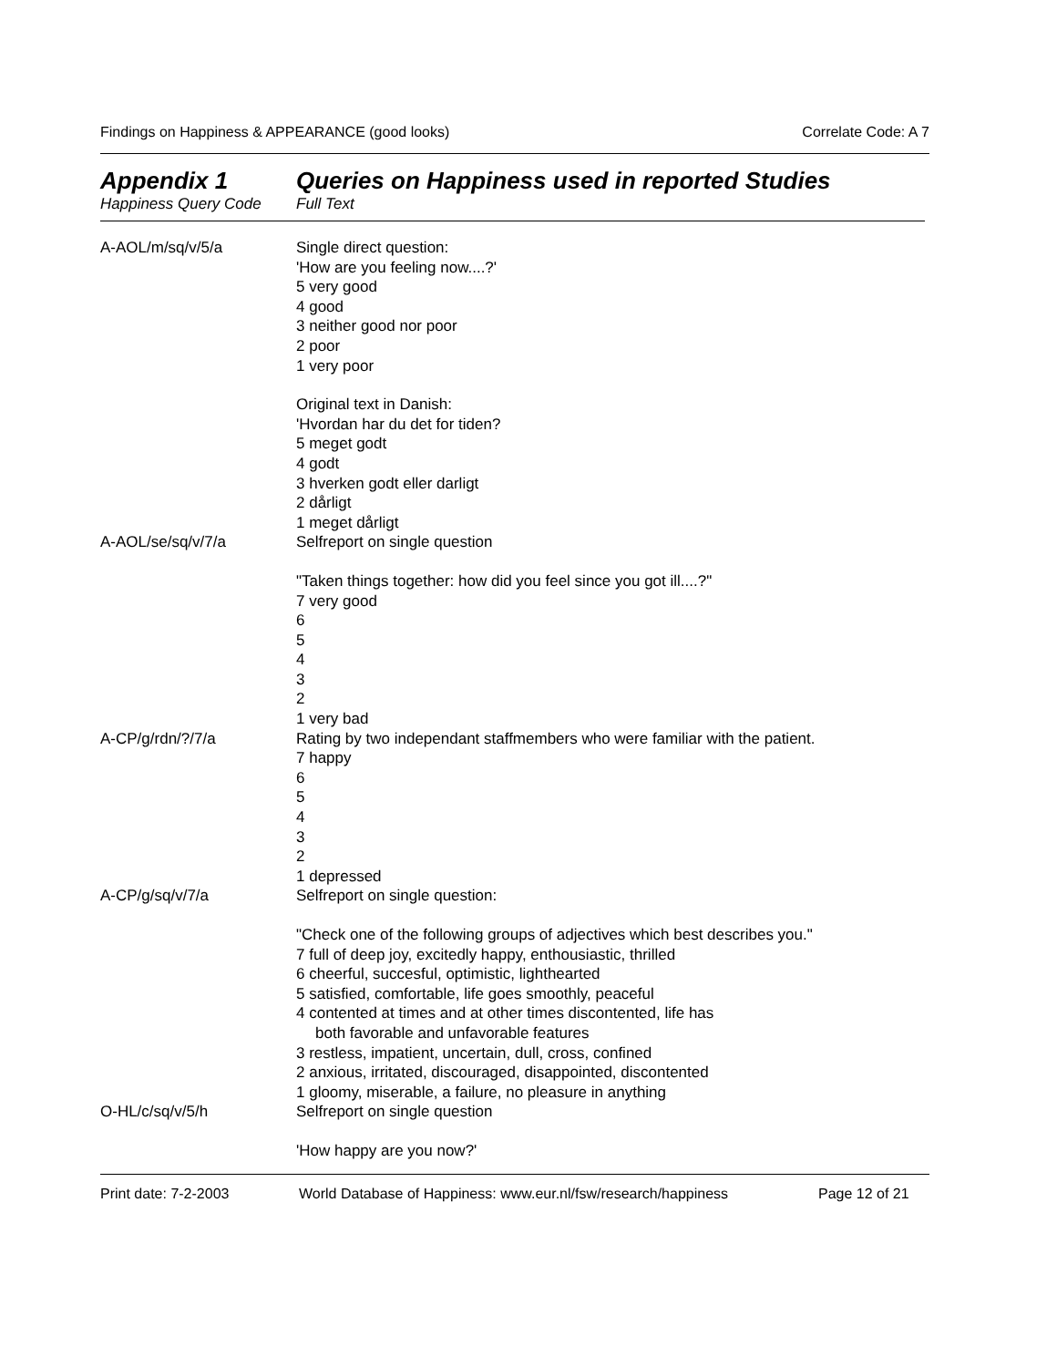Findings on Happiness & APPEARANCE (good looks) Correlate Code: A 7
Appendix 1
Happiness Query Code
Queries on Happiness used in reported Studies
Full Text
| A-AOL/m/sq/v/5/a | Single direct question: 'How are you feeling now....?' 5 very good 4 good 3 neither good nor poor 2 poor 1 very poor Original text in Danish: 'Hvordan har du det for tiden? 5 meget godt 4 godt 3 hverken godt eller darligt 2 dårligt 1 meget dårligt |
| A-AOL/se/sq/v/7/a | Selfreport on single question "Taken things together: how did you feel since you got ill....?" 7 very good 6 5 4 3 2 1 very bad |
| A-CP/g/rdn/?/7/a | Rating by two independant staffmembers who were familiar with the patient. 7 happy 6 5 4 3 2 1 depressed |
| A-CP/g/sq/v/7/a | Selfreport on single question: "Check one of the following groups of adjectives which best describes you." 7 full of deep joy, excitedly happy, enthousiastic, thrilled 6 cheerful, succesful, optimistic, lighthearted 5 satisfied, comfortable, life goes smoothly, peaceful 4 contented at times and at other times discontented, life has both favorable and unfavorable features 3 restless, impatient, uncertain, dull, cross, confined 2 anxious, irritated, discouraged, disappointed, discontented 1 gloomy, miserable, a failure, no pleasure in anything |
| O-HL/c/sq/v/5/h | Selfreport on single question 'How happy are you now?' |
Print date: 7-2-2003 World Database of Happiness: www.eur.nl/fsw/research/happiness Page 12 of 21